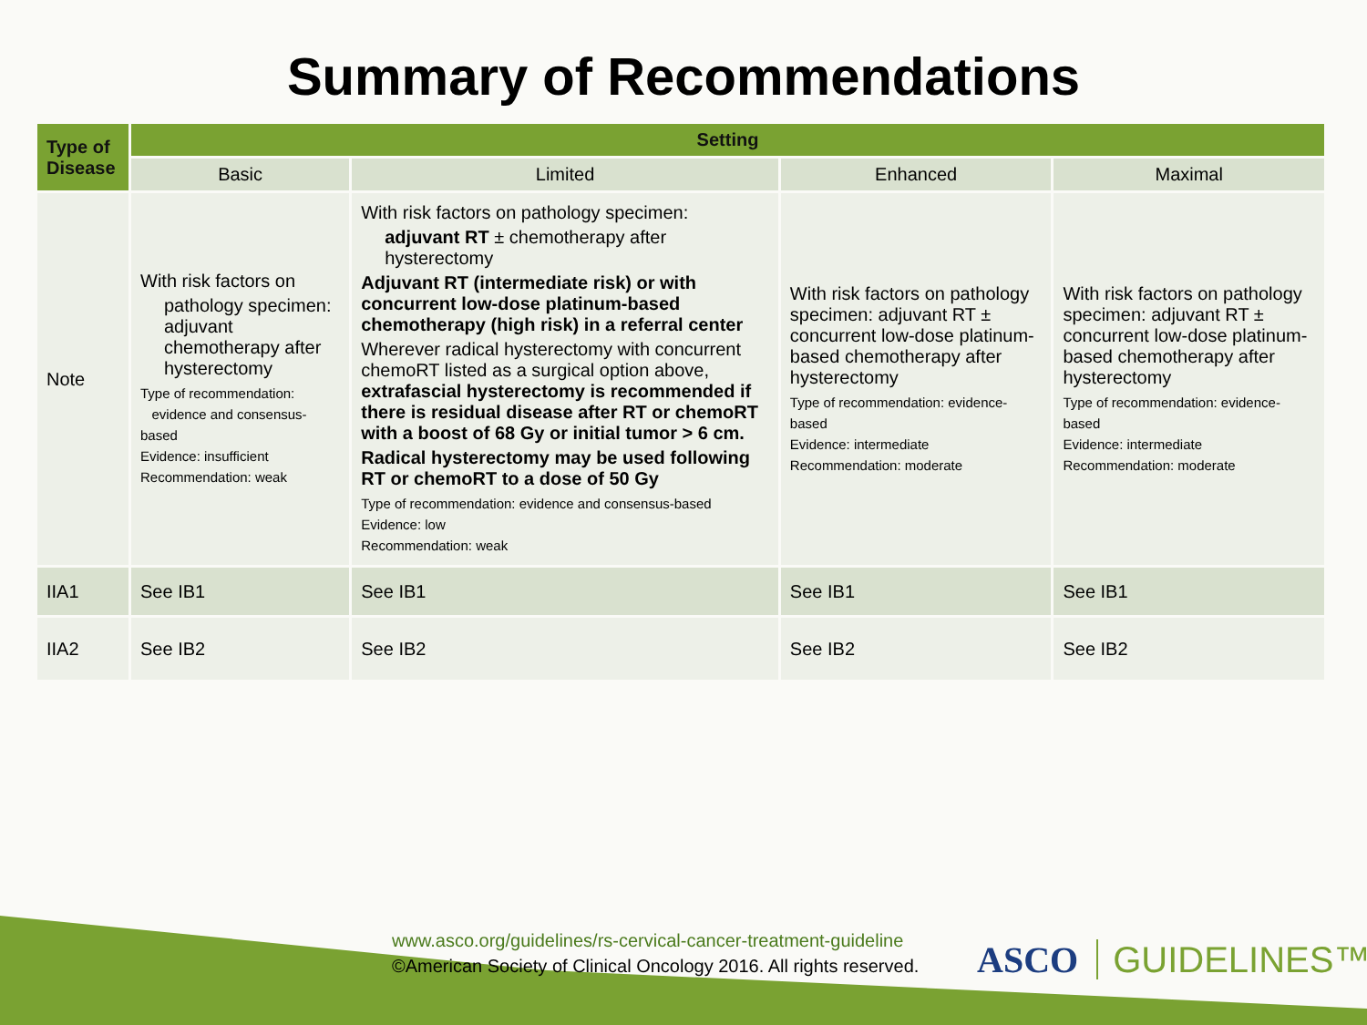Summary of Recommendations
| Type of Disease | Setting | | | |
| --- | --- | --- | --- | --- |
| | Basic | Limited | Enhanced | Maximal |
| Note | With risk factors on pathology specimen: adjuvant chemotherapy after hysterectomy Type of recommendation: evidence and consensus-based Evidence: insufficient Recommendation: weak | With risk factors on pathology specimen: adjuvant RT ± chemotherapy after hysterectomy Adjuvant RT (intermediate risk) or with concurrent low-dose platinum-based chemotherapy (high risk) in a referral center Wherever radical hysterectomy with concurrent chemoRT listed as a surgical option above, extrafascial hysterectomy is recommended if there is residual disease after RT or chemoRT with a boost of 68 Gy or initial tumor > 6 cm. Radical hysterectomy may be used following RT or chemoRT to a dose of 50 Gy Type of recommendation: evidence and consensus-based Evidence: low Recommendation: weak | With risk factors on pathology specimen: adjuvant RT ± concurrent low-dose platinum-based chemotherapy after hysterectomy Type of recommendation: evidence-based Evidence: intermediate Recommendation: moderate | With risk factors on pathology specimen: adjuvant RT ± concurrent low-dose platinum-based chemotherapy after hysterectomy Type of recommendation: evidence-based Evidence: intermediate Recommendation: moderate |
| IIA1 | See IB1 | See IB1 | See IB1 | See IB1 |
| IIA2 | See IB2 | See IB2 | See IB2 | See IB2 |
www.asco.org/guidelines/rs-cervical-cancer-treatment-guideline
©American Society of Clinical Oncology 2016. All rights reserved.
ASCO GUIDELINES™